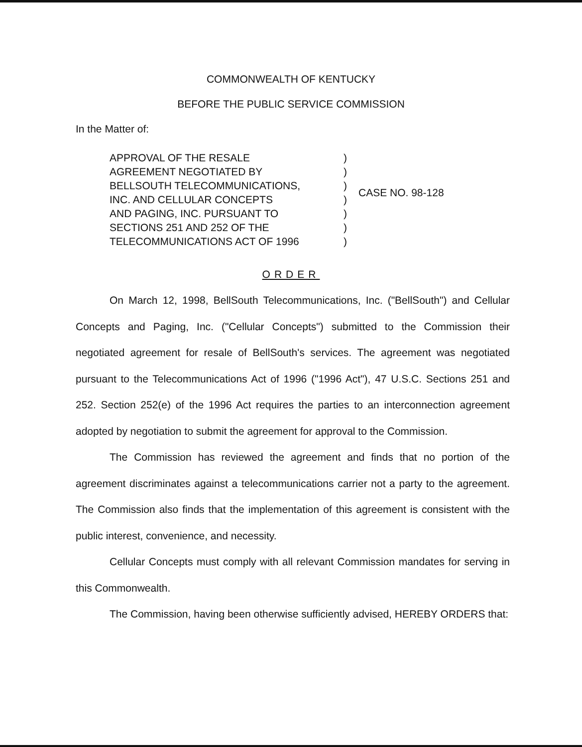COMMONWEALTH OF KENTUCKY
BEFORE THE PUBLIC SERVICE COMMISSION
In the Matter of:
APPROVAL OF THE RESALE
AGREEMENT NEGOTIATED BY
BELLSOUTH TELECOMMUNICATIONS,
INC. AND CELLULAR CONCEPTS
AND PAGING, INC. PURSUANT TO
SECTIONS 251 AND 252 OF THE
TELECOMMUNICATIONS ACT OF 1996
)
)
)
)
)
)
)
CASE NO. 98-128
ORDER
On March 12, 1998, BellSouth Telecommunications, Inc. ("BellSouth") and Cellular Concepts and Paging, Inc. ("Cellular Concepts") submitted to the Commission their negotiated agreement for resale of BellSouth's services. The agreement was negotiated pursuant to the Telecommunications Act of 1996 ("1996 Act"), 47 U.S.C. Sections 251 and 252. Section 252(e) of the 1996 Act requires the parties to an interconnection agreement adopted by negotiation to submit the agreement for approval to the Commission.
The Commission has reviewed the agreement and finds that no portion of the agreement discriminates against a telecommunications carrier not a party to the agreement. The Commission also finds that the implementation of this agreement is consistent with the public interest, convenience, and necessity.
Cellular Concepts must comply with all relevant Commission mandates for serving in this Commonwealth.
The Commission, having been otherwise sufficiently advised, HEREBY ORDERS that: